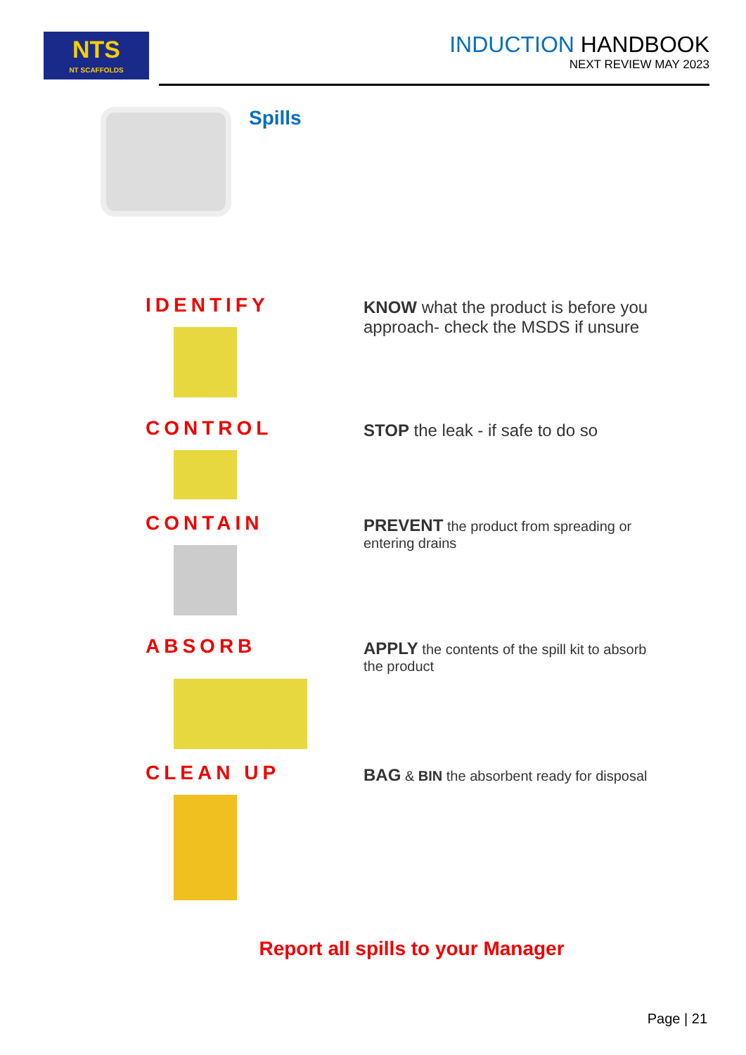NTS
NT SCAFFOLDS
INDUCTION HANDBOOK
NEXT REVIEW MAY 2023
Spills
IDENTIFY
KNOW what the product is before you approach- check the MSDS if unsure
CONTROL
STOP the leak - if safe to do so
CONTAIN
PREVENT the product from spreading or entering drains
ABSORB
APPLY the contents of the spill kit to absorb the product
CLEAN UP
BAG & BIN the absorbent ready for disposal
Report all spills to your Manager
Page | 21